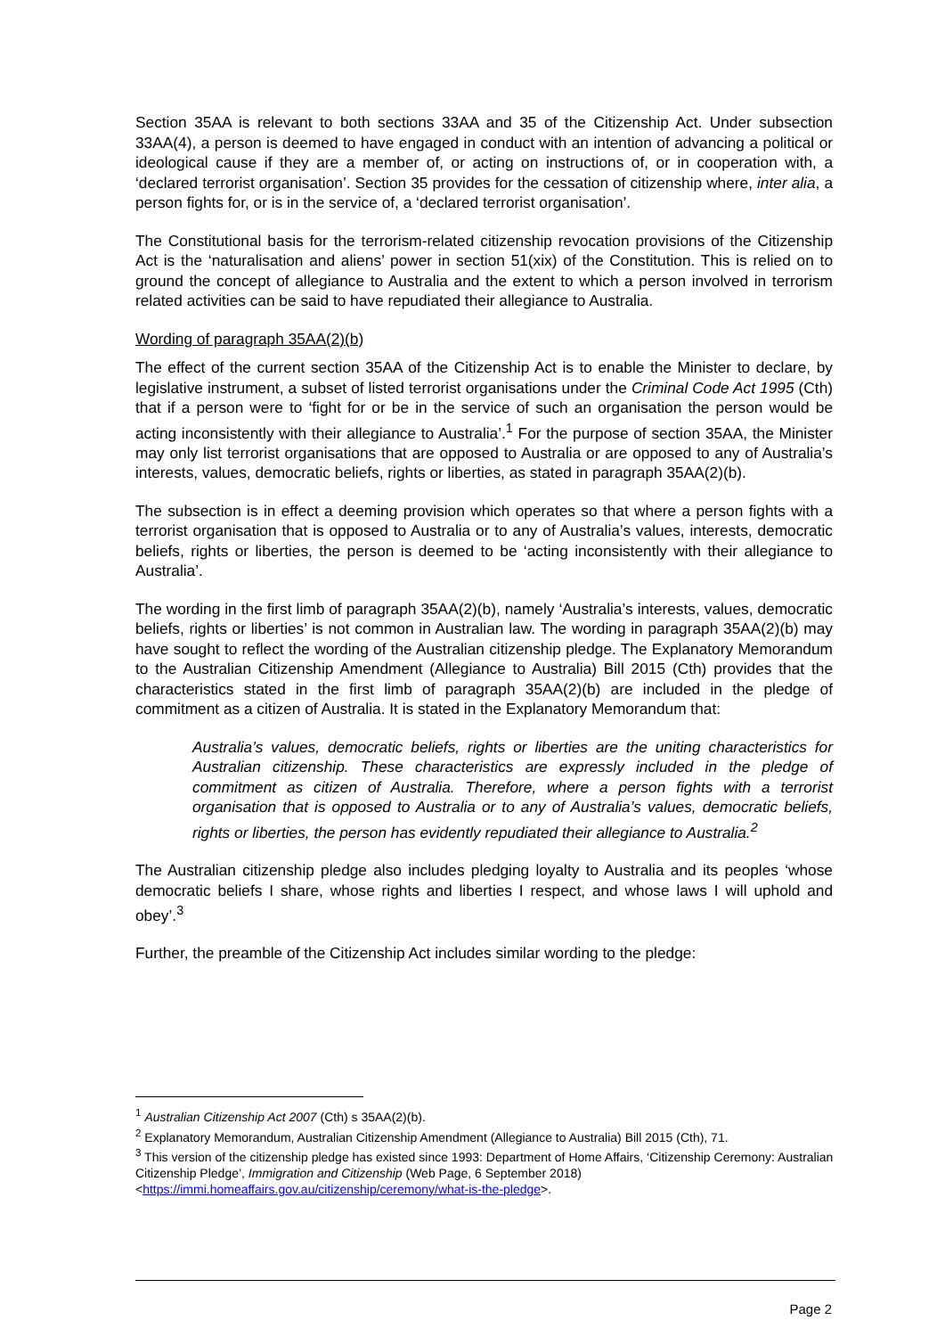Section 35AA is relevant to both sections 33AA and 35 of the Citizenship Act. Under subsection 33AA(4), a person is deemed to have engaged in conduct with an intention of advancing a political or ideological cause if they are a member of, or acting on instructions of, or in cooperation with, a ‘declared terrorist organisation’. Section 35 provides for the cessation of citizenship where, inter alia, a person fights for, or is in the service of, a ‘declared terrorist organisation’.
The Constitutional basis for the terrorism-related citizenship revocation provisions of the Citizenship Act is the ‘naturalisation and aliens’ power in section 51(xix) of the Constitution. This is relied on to ground the concept of allegiance to Australia and the extent to which a person involved in terrorism related activities can be said to have repudiated their allegiance to Australia.
Wording of paragraph 35AA(2)(b)
The effect of the current section 35AA of the Citizenship Act is to enable the Minister to declare, by legislative instrument, a subset of listed terrorist organisations under the Criminal Code Act 1995 (Cth) that if a person were to ‘fight for or be in the service of such an organisation the person would be acting inconsistently with their allegiance to Australia’.<sup>1</sup> For the purpose of section 35AA, the Minister may only list terrorist organisations that are opposed to Australia or are opposed to any of Australia’s interests, values, democratic beliefs, rights or liberties, as stated in paragraph 35AA(2)(b).
The subsection is in effect a deeming provision which operates so that where a person fights with a terrorist organisation that is opposed to Australia or to any of Australia’s values, interests, democratic beliefs, rights or liberties, the person is deemed to be ‘acting inconsistently with their allegiance to Australia’.
The wording in the first limb of paragraph 35AA(2)(b), namely ‘Australia’s interests, values, democratic beliefs, rights or liberties’ is not common in Australian law. The wording in paragraph 35AA(2)(b) may have sought to reflect the wording of the Australian citizenship pledge. The Explanatory Memorandum to the Australian Citizenship Amendment (Allegiance to Australia) Bill 2015 (Cth) provides that the characteristics stated in the first limb of paragraph 35AA(2)(b) are included in the pledge of commitment as a citizen of Australia. It is stated in the Explanatory Memorandum that:
Australia’s values, democratic beliefs, rights or liberties are the uniting characteristics for Australian citizenship. These characteristics are expressly included in the pledge of commitment as citizen of Australia. Therefore, where a person fights with a terrorist organisation that is opposed to Australia or to any of Australia’s values, democratic beliefs, rights or liberties, the person has evidently repudiated their allegiance to Australia.<sup>2</sup>
The Australian citizenship pledge also includes pledging loyalty to Australia and its peoples ‘whose democratic beliefs I share, whose rights and liberties I respect, and whose laws I will uphold and obey’.<sup>3</sup>
Further, the preamble of the Citizenship Act includes similar wording to the pledge:
<sup>1</sup> Australian Citizenship Act 2007 (Cth) s 35AA(2)(b).
<sup>2</sup> Explanatory Memorandum, Australian Citizenship Amendment (Allegiance to Australia) Bill 2015 (Cth), 71.
<sup>3</sup> This version of the citizenship pledge has existed since 1993: Department of Home Affairs, ‘Citizenship Ceremony: Australian Citizenship Pledge’, Immigration and Citizenship (Web Page, 6 September 2018) <https://immi.homeaffairs.gov.au/citizenship/ceremony/what-is-the-pledge>.
Page 2